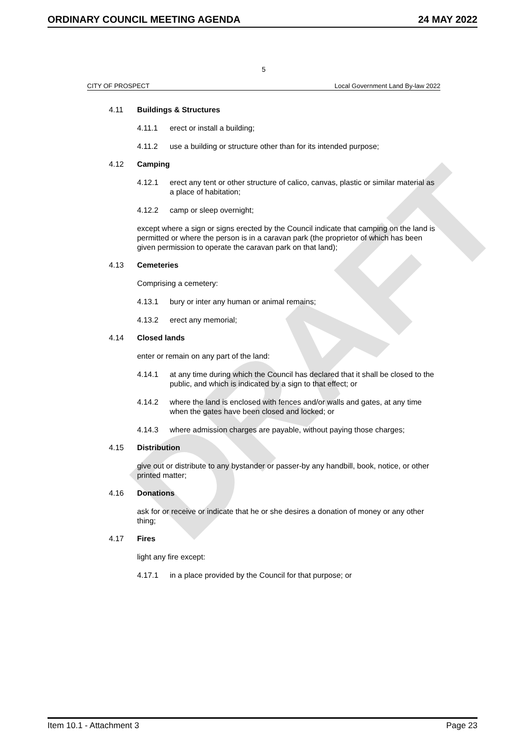DRAFT
ORDINARY COUNCIL MEETING AGENDA 24 MAY 2022
5
CITY OF PROSPECT Local Government Land By-law 2022
4.11 Buildings & Structures
4.11.1 erect or install a building;
4.11.2 use a building or structure other than for its intended purpose;
4.12 Camping
4.12.1 erect any tent or other structure of calico, canvas, plastic or similar material as a place of habitation;
4.12.2 camp or sleep overnight;
except where a sign or signs erected by the Council indicate that camping on the land is permitted or where the person is in a caravan park (the proprietor of which has been given permission to operate the caravan park on that land);
4.13 Cemeteries
Comprising a cemetery:
4.13.1 bury or inter any human or animal remains;
4.13.2 erect any memorial;
4.14 Closed lands
enter or remain on any part of the land:
4.14.1 at any time during which the Council has declared that it shall be closed to the public, and which is indicated by a sign to that effect; or
4.14.2 where the land is enclosed with fences and/or walls and gates, at any time when the gates have been closed and locked; or
4.14.3 where admission charges are payable, without paying those charges;
4.15 Distribution
give out or distribute to any bystander or passer-by any handbill, book, notice, or other printed matter;
4.16 Donations
ask for or receive or indicate that he or she desires a donation of money or any other thing;
4.17 Fires
light any fire except:
4.17.1 in a place provided by the Council for that purpose; or
Item 10.1 - Attachment 3 Page 23